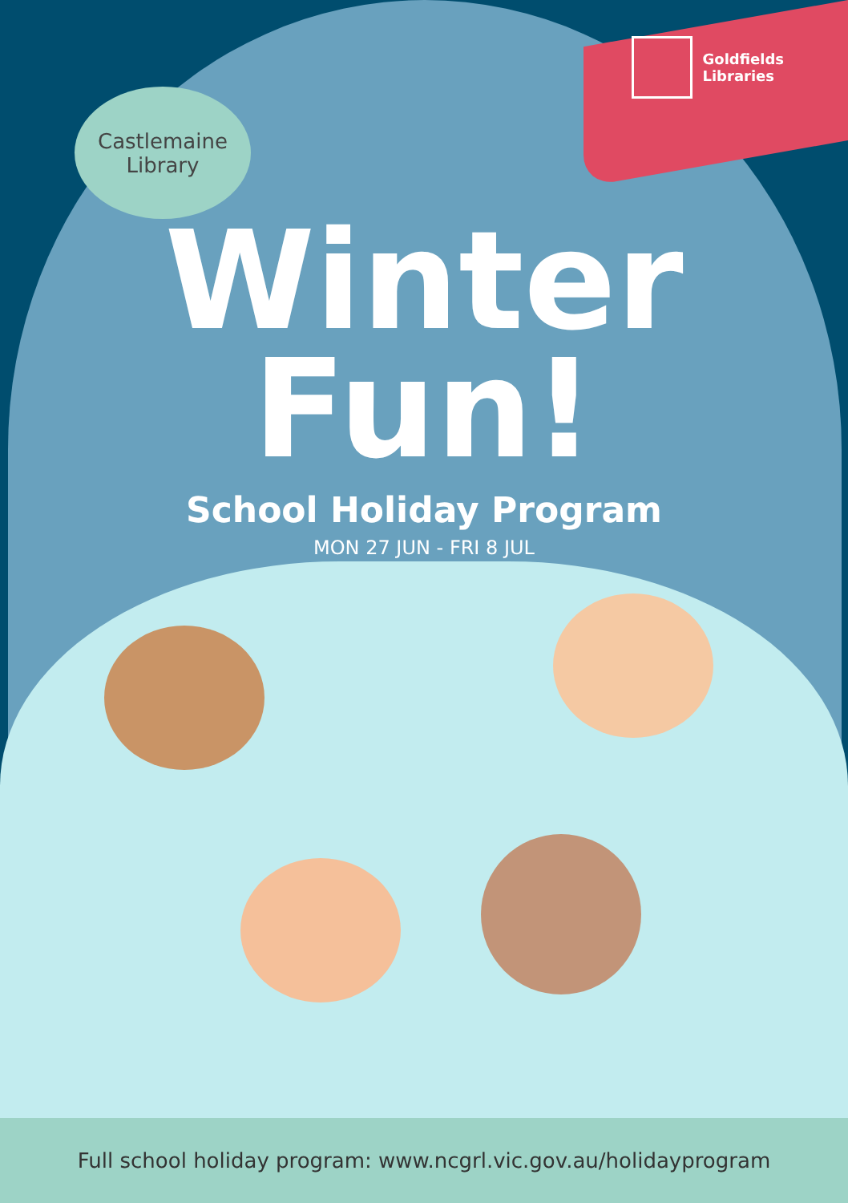Goldfields
Libraries
Castlemaine
Library
Winter
Fun!
School Holiday Program
MON 27 JUN - FRI 8 JUL
Full school holiday program: www.ncgrl.vic.gov.au/holidayprogram